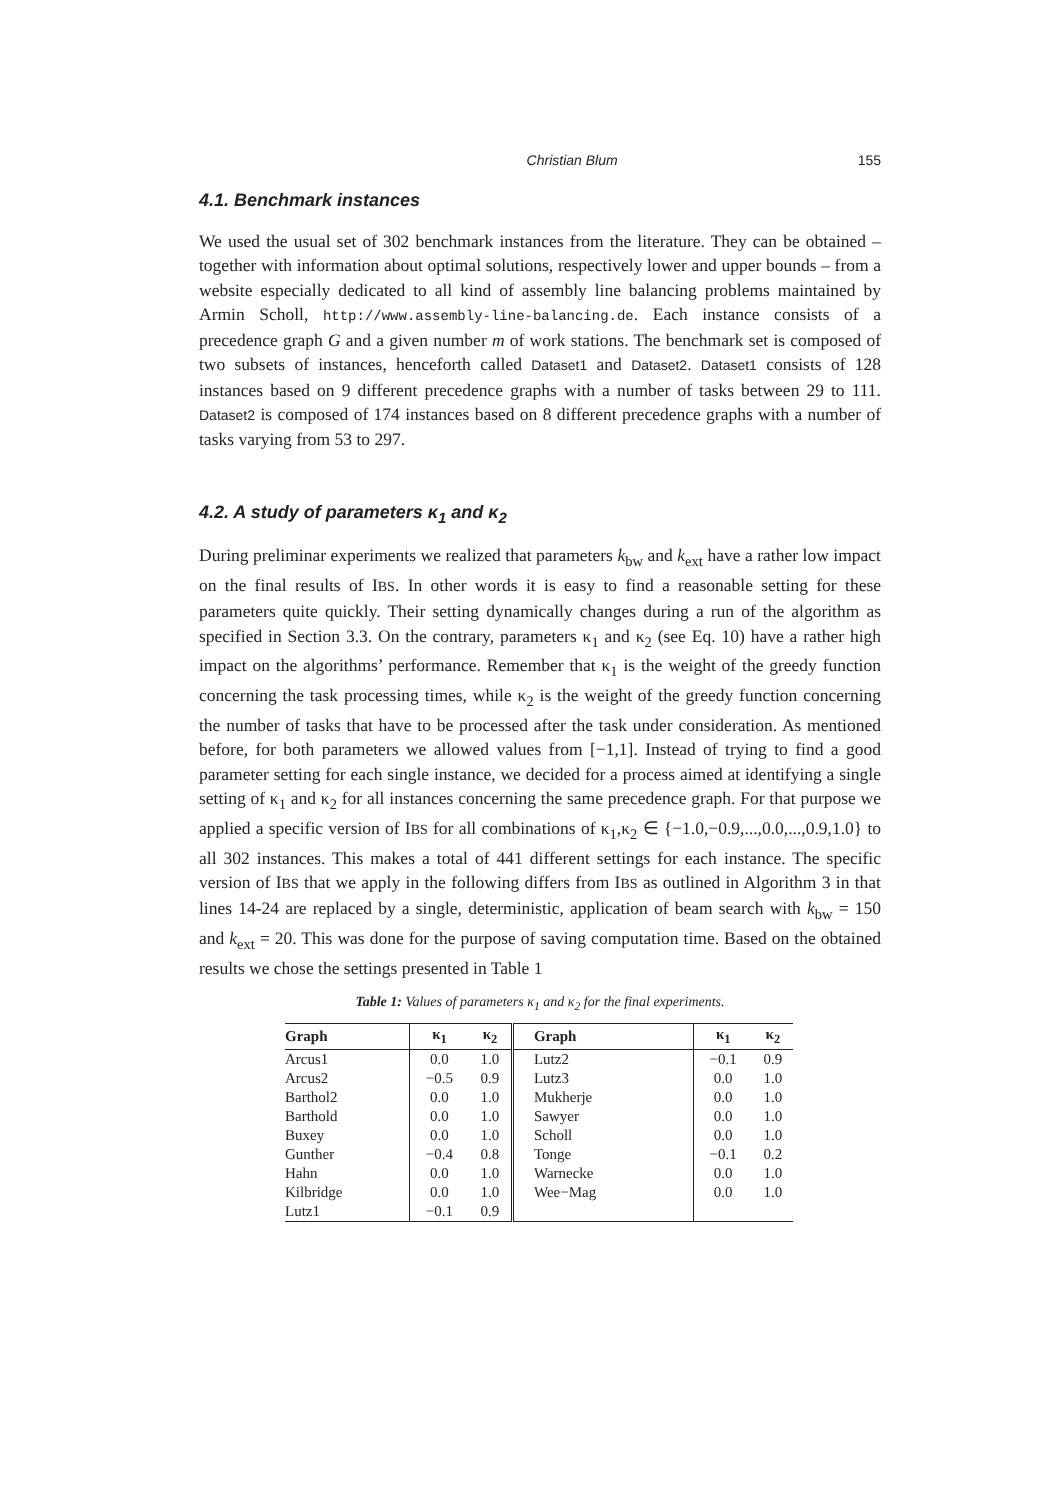Christian Blum 155
4.1. Benchmark instances
We used the usual set of 302 benchmark instances from the literature. They can be obtained – together with information about optimal solutions, respectively lower and upper bounds – from a website especially dedicated to all kind of assembly line balancing problems maintained by Armin Scholl, http://www.assembly-line-balancing.de. Each instance consists of a precedence graph G and a given number m of work stations. The benchmark set is composed of two subsets of instances, henceforth called Dataset1 and Dataset2. Dataset1 consists of 128 instances based on 9 different precedence graphs with a number of tasks between 29 to 111. Dataset2 is composed of 174 instances based on 8 different precedence graphs with a number of tasks varying from 53 to 297.
4.2. A study of parameters κ<sub>1</sub> and κ<sub>2</sub>
During preliminar experiments we realized that parameters k<sub>bw</sub> and k<sub>ext</sub> have a rather low impact on the final results of IBS. In other words it is easy to find a reasonable setting for these parameters quite quickly. Their setting dynamically changes during a run of the algorithm as specified in Section 3.3. On the contrary, parameters κ<sub>1</sub> and κ<sub>2</sub> (see Eq. 10) have a rather high impact on the algorithms’ performance. Remember that κ<sub>1</sub> is the weight of the greedy function concerning the task processing times, while κ<sub>2</sub> is the weight of the greedy function concerning the number of tasks that have to be processed after the task under consideration. As mentioned before, for both parameters we allowed values from [−1,1]. Instead of trying to find a good parameter setting for each single instance, we decided for a process aimed at identifying a single setting of κ<sub>1</sub> and κ<sub>2</sub> for all instances concerning the same precedence graph. For that purpose we applied a specific version of IBS for all combinations of κ<sub>1</sub>,κ<sub>2</sub> ∈ {−1.0,−0.9,...,0.0,...,0.9,1.0} to all 302 instances. This makes a total of 441 different settings for each instance. The specific version of IBS that we apply in the following differs from IBS as outlined in Algorithm 3 in that lines 14-24 are replaced by a single, deterministic, application of beam search with k<sub>bw</sub> = 150 and k<sub>ext</sub> = 20. This was done for the purpose of saving computation time. Based on the obtained results we chose the settings presented in Table 1
Table 1: Values of parameters κ<sub>1</sub> and κ<sub>2</sub> for the final experiments.
| Graph | κ<sub>1</sub> | κ<sub>2</sub> | Graph | κ<sub>1</sub> | κ<sub>2</sub> |
| --- | --- | --- | --- | --- | --- |
| Arcus1 | 0.0 | 1.0 | Lutz2 | −0.1 | 0.9 |
| Arcus2 | −0.5 | 0.9 | Lutz3 | 0.0 | 1.0 |
| Barthol2 | 0.0 | 1.0 | Mukherje | 0.0 | 1.0 |
| Barthold | 0.0 | 1.0 | Sawyer | 0.0 | 1.0 |
| Buxey | 0.0 | 1.0 | Scholl | 0.0 | 1.0 |
| Gunther | −0.4 | 0.8 | Tonge | −0.1 | 0.2 |
| Hahn | 0.0 | 1.0 | Warnecke | 0.0 | 1.0 |
| Kilbridge | 0.0 | 1.0 | Wee−Mag | 0.0 | 1.0 |
| Lutz1 | −0.1 | 0.9 | | | |